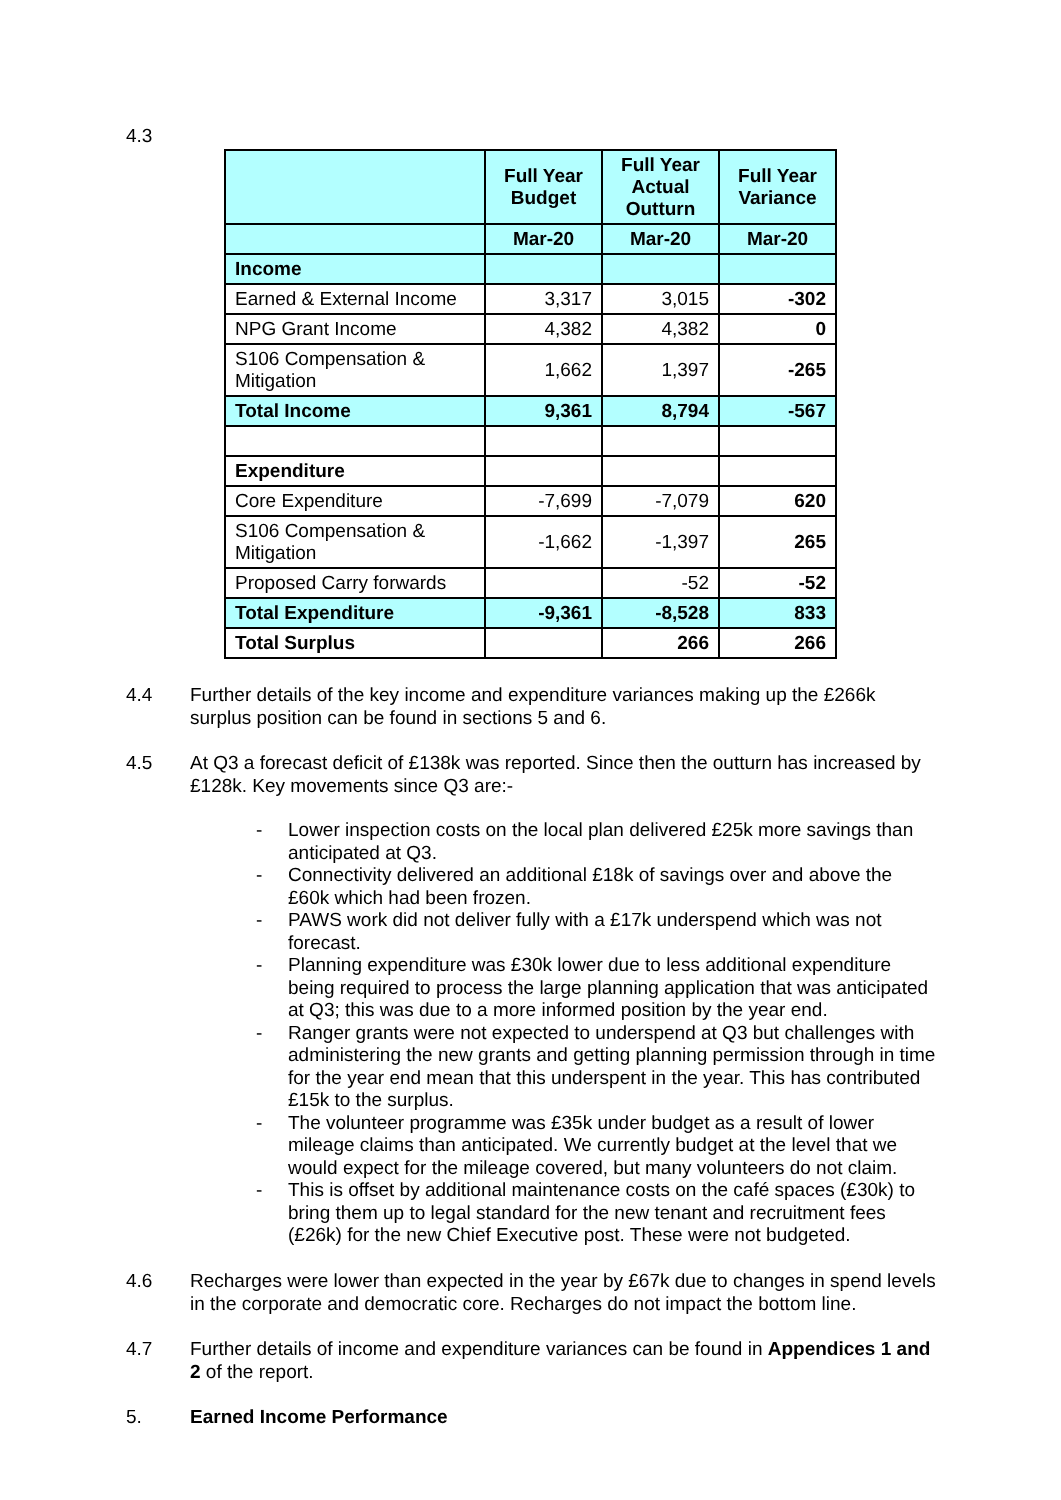4.3
| | Full Year Budget | Full Year Actual Outturn | Full Year Variance |
| --- | --- | --- | --- |
| | Mar-20 | Mar-20 | Mar-20 |
| Income | | | |
| Earned & External Income | 3,317 | 3,015 | -302 |
| NPG Grant Income | 4,382 | 4,382 | 0 |
| S106 Compensation & Mitigation | 1,662 | 1,397 | -265 |
| Total Income | 9,361 | 8,794 | -567 |
| Expenditure | | | |
| Core Expenditure | -7,699 | -7,079 | 620 |
| S106 Compensation & Mitigation | -1,662 | -1,397 | 265 |
| Proposed Carry forwards | | -52 | -52 |
| Total Expenditure | -9,361 | -8,528 | 833 |
| Total Surplus | | 266 | 266 |
4.4 Further details of the key income and expenditure variances making up the £266k surplus position can be found in sections 5 and 6.
4.5 At Q3 a forecast deficit of £138k was reported. Since then the outturn has increased by £128k. Key movements since Q3 are:-
- Lower inspection costs on the local plan delivered £25k more savings than anticipated at Q3.
- Connectivity delivered an additional £18k of savings over and above the £60k which had been frozen.
- PAWS work did not deliver fully with a £17k underspend which was not forecast.
- Planning expenditure was £30k lower due to less additional expenditure being required to process the large planning application that was anticipated at Q3; this was due to a more informed position by the year end.
- Ranger grants were not expected to underspend at Q3 but challenges with administering the new grants and getting planning permission through in time for the year end mean that this underspent in the year. This has contributed £15k to the surplus.
- The volunteer programme was £35k under budget as a result of lower mileage claims than anticipated. We currently budget at the level that we would expect for the mileage covered, but many volunteers do not claim.
- This is offset by additional maintenance costs on the café spaces (£30k) to bring them up to legal standard for the new tenant and recruitment fees (£26k) for the new Chief Executive post. These were not budgeted.
4.6 Recharges were lower than expected in the year by £67k due to changes in spend levels in the corporate and democratic core. Recharges do not impact the bottom line.
4.7 Further details of income and expenditure variances can be found in Appendices 1 and 2 of the report.
5. Earned Income Performance